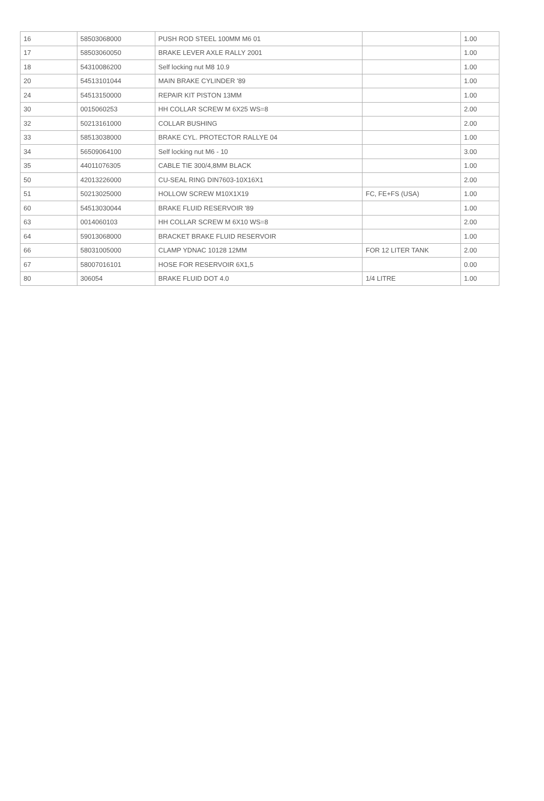| 16 | 58503068000 | PUSH ROD STEEL 100MM M6 01 | | 1.00 |
| 17 | 58503060050 | BRAKE LEVER AXLE RALLY 2001 | | 1.00 |
| 18 | 54310086200 | Self locking nut M8 10.9 | | 1.00 |
| 20 | 54513101044 | MAIN BRAKE CYLINDER '89 | | 1.00 |
| 24 | 54513150000 | REPAIR KIT PISTON 13MM | | 1.00 |
| 30 | 0015060253 | HH COLLAR SCREW M 6X25 WS=8 | | 2.00 |
| 32 | 50213161000 | COLLAR BUSHING | | 2.00 |
| 33 | 58513038000 | BRAKE CYL. PROTECTOR RALLYE 04 | | 1.00 |
| 34 | 56509064100 | Self locking nut M6 - 10 | | 3.00 |
| 35 | 44011076305 | CABLE TIE 300/4,8MM BLACK | | 1.00 |
| 50 | 42013226000 | CU-SEAL RING DIN7603-10X16X1 | | 2.00 |
| 51 | 50213025000 | HOLLOW SCREW M10X1X19 | FC, FE+FS (USA) | 1.00 |
| 60 | 54513030044 | BRAKE FLUID RESERVOIR '89 | | 1.00 |
| 63 | 0014060103 | HH COLLAR SCREW M 6X10 WS=8 | | 2.00 |
| 64 | 59013068000 | BRACKET BRAKE FLUID RESERVOIR | | 1.00 |
| 66 | 58031005000 | CLAMP YDNAC 10128 12MM | FOR 12 LITER TANK | 2.00 |
| 67 | 58007016101 | HOSE FOR RESERVOIR 6X1,5 | | 0.00 |
| 80 | 306054 | BRAKE FLUID DOT 4.0 | 1/4 LITRE | 1.00 |